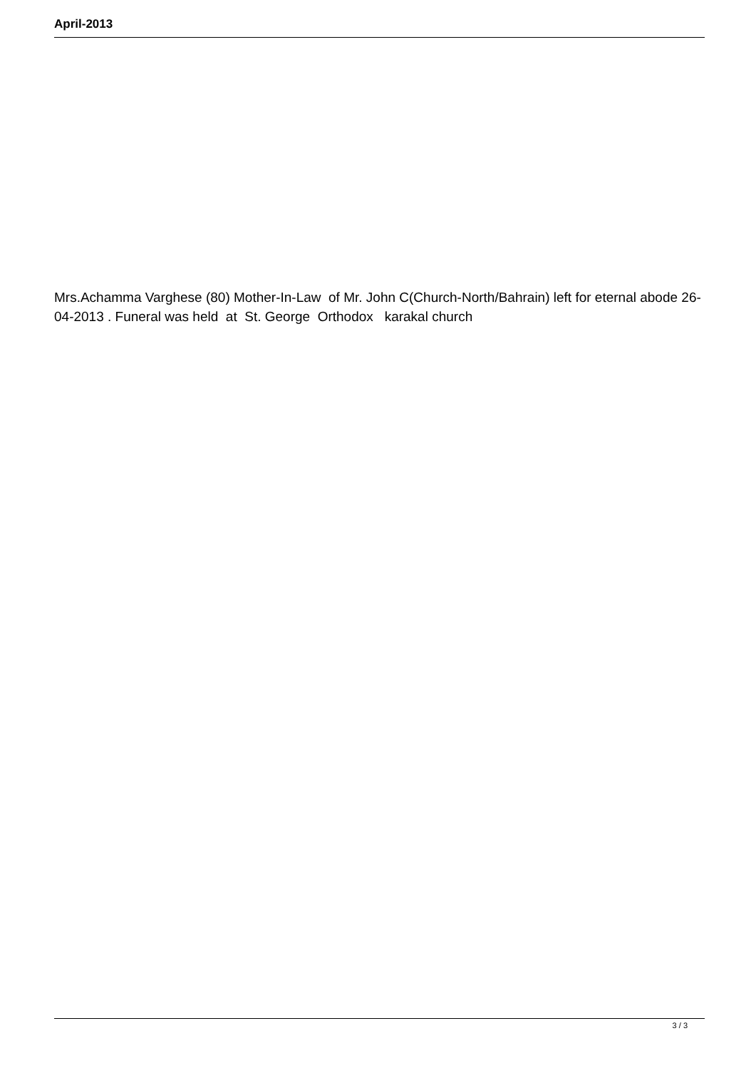April-2013
Mrs.Achamma Varghese (80) Mother-In-Law of Mr. John C(Church-North/Bahrain) left for eternal abode 26-04-2013 . Funeral was held at St. George Orthodox karakal church
3 / 3